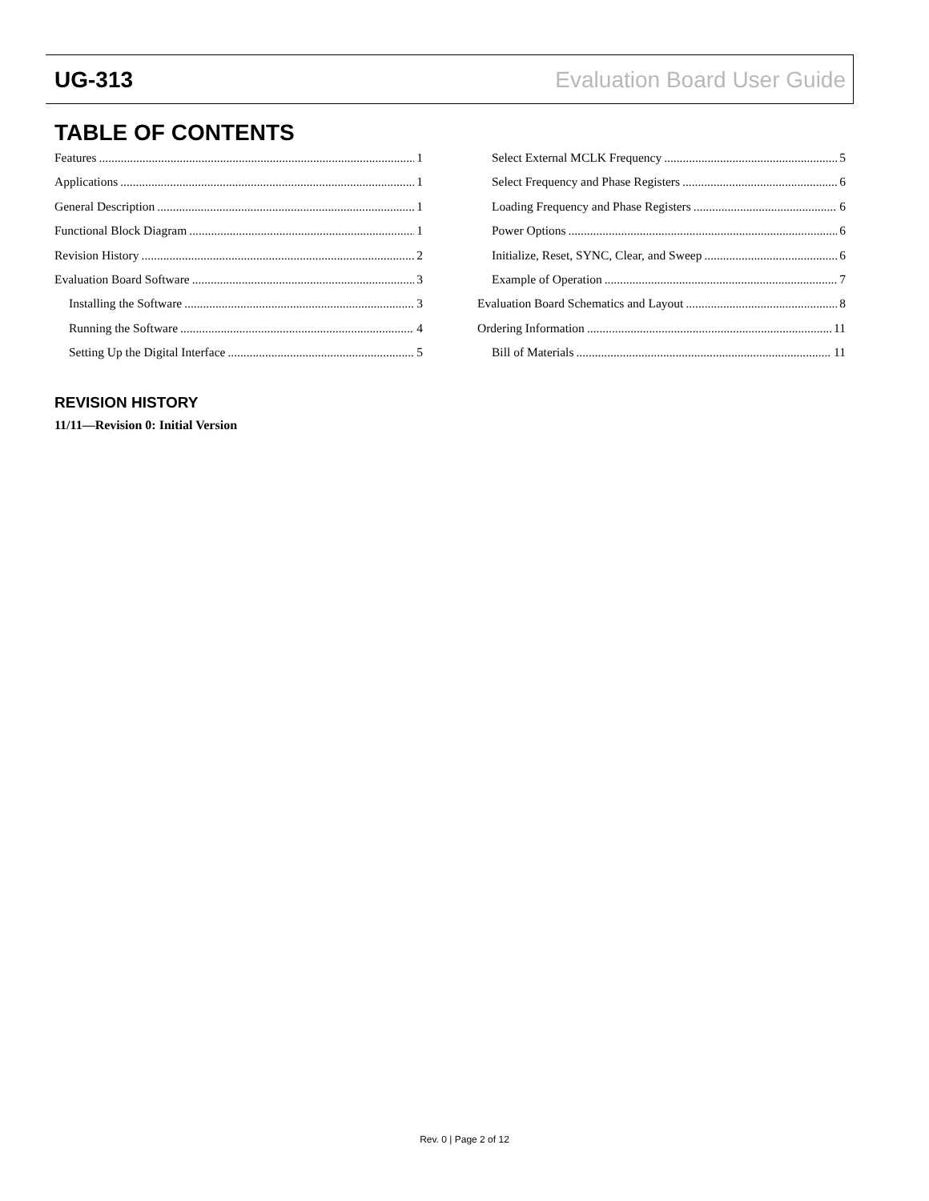UG-313 Evaluation Board User Guide
TABLE OF CONTENTS
Features 1
Applications 1
General Description 1
Functional Block Diagram 1
Revision History 2
Evaluation Board Software 3
Installing the Software 3
Running the Software 4
Setting Up the Digital Interface 5
Select External MCLK Frequency 5
Select Frequency and Phase Registers 6
Loading Frequency and Phase Registers 6
Power Options 6
Initialize, Reset, SYNC, Clear, and Sweep 6
Example of Operation 7
Evaluation Board Schematics and Layout 8
Ordering Information 11
Bill of Materials 11
REVISION HISTORY
11/11—Revision 0: Initial Version
Rev. 0 | Page 2 of 12